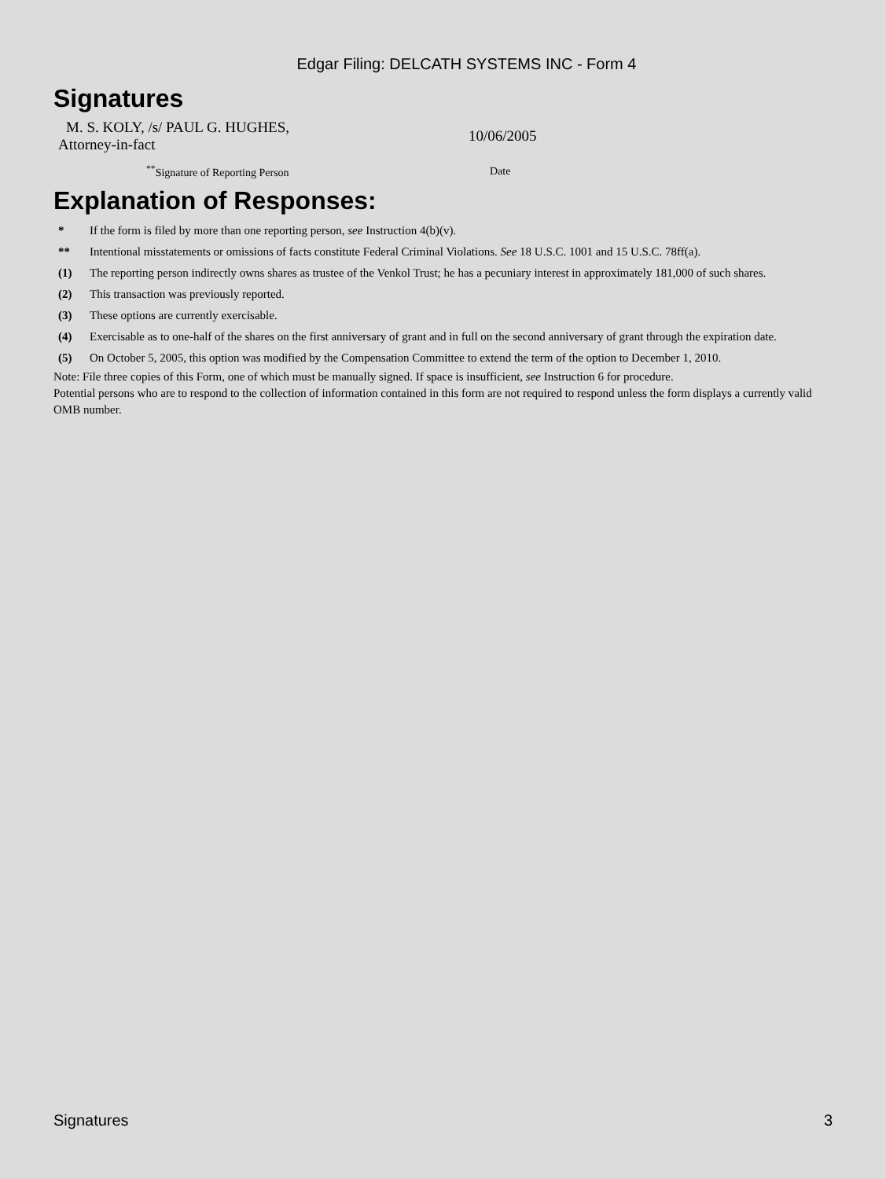Edgar Filing: DELCATH SYSTEMS INC - Form 4
Signatures
| M. S. KOLY, /s/ PAUL G. HUGHES, Attorney-in-fact | 10/06/2005 |
| <sup>**</sup> Signature of Reporting Person | Date |
Explanation of Responses:
| * | If the form is filed by more than one reporting person, see Instruction 4(b)(v). |
| ** | Intentional misstatements or omissions of facts constitute Federal Criminal Violations. See 18 U.S.C. 1001 and 15 U.S.C. 78ff(a). |
| (1) | The reporting person indirectly owns shares as trustee of the Venkol Trust; he has a pecuniary interest in approximately 181,000 of such shares. |
| (2) | This transaction was previously reported. |
| (3) | These options are currently exercisable. |
| (4) | Exercisable as to one-half of the shares on the first anniversary of grant and in full on the second anniversary of grant through the expiration date. |
| (5) | On October 5, 2005, this option was modified by the Compensation Committee to extend the term of the option to December 1, 2010. |
Note: File three copies of this Form, one of which must be manually signed. If space is insufficient, see Instruction 6 for procedure.
Potential persons who are to respond to the collection of information contained in this form are not required to respond unless the form displays a currently valid OMB number.
Signatures 3